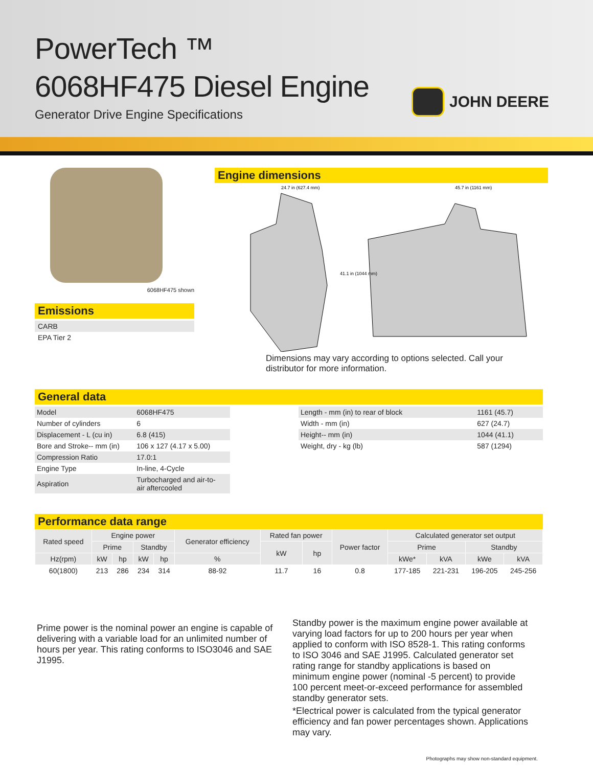PowerTech ™
6068HF475 Diesel Engine
Generator Drive Engine Specifications
JOHN DEERE
6068HF475 shown
Emissions
CARB
EPA Tier 2
Engine dimensions
24.7 in (627.4 mm)
45.7 in (1161 mm)
41.1 in (1044 mm)
Dimensions may vary according to options selected. Call your
distributor for more information.
General data
| Model | 6068HF475 |
| Number of cylinders | 6 |
| Displacement - L (cu in) | 6.8 (415) |
| Bore and Stroke-- mm (in) | 106 x 127 (4.17 x 5.00) |
| Compression Ratio | 17.0:1 |
| Engine Type | In-line, 4-Cycle |
| Aspiration | Turbocharged and air-to- air aftercooled |
| Length - mm (in) to rear of block | 1161 (45.7) |
| Width - mm (in) | 627 (24.7) |
| Height-- mm (in) | 1044 (41.1) |
| Weight, dry - kg (lb) | 587 (1294) |
Performance data range
| Rated speed | Engine power | | | | Generator efficiency | Rated fan power | | Power factor | Calculated generator set output | | | |
| --- | --- | --- | --- | --- | --- | --- | --- | --- | --- | --- | --- | --- |
| | Prime | | Standby | | | kW | hp | | Prime | | Standby | |
| Hz(rpm) | kW | hp | kW | hp | % | | | | kWe* | kVA | kWe | kVA |
| 60(1800) | 213 | 286 | 234 | 314 | 88-92 | 11.7 | 16 | 0.8 | 177-185 | 221-231 | 196-205 | 245-256 |
Prime power is the nominal power an engine is capable of delivering with a variable load for an unlimited number of hours per year. This rating conforms to ISO3046 and SAE J1995.
Standby power is the maximum engine power available at varying load factors for up to 200 hours per year when applied to conform with ISO 8528-1. This rating conforms to ISO 3046 and SAE J1995. Calculated generator set rating range for standby applications is based on minimum engine power (nominal -5 percent) to provide 100 percent meet-or-exceed performance for assembled standby generator sets.
*Electrical power is calculated from the typical generator efficiency and fan power percentages shown. Applications may vary.
Photographs may show non-standard equipment.